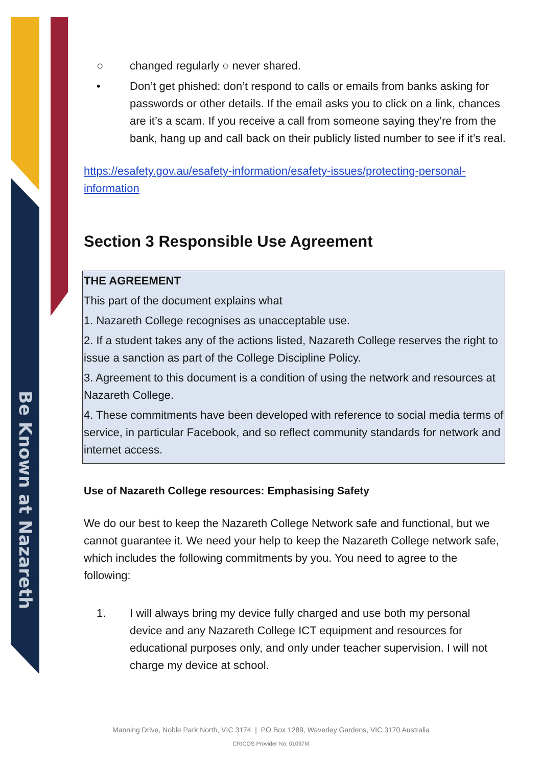Be Known at Nazareth
○ changed regularly ○ never shared.
• Don’t get phished: don’t respond to calls or emails from banks asking for passwords or other details. If the email asks you to click on a link, chances are it’s a scam. If you receive a call from someone saying they’re from the bank, hang up and call back on their publicly listed number to see if it’s real.
https://esafety.gov.au/esafety-information/esafety-issues/protecting-personal-information
Section 3 Responsible Use Agreement
| THE AGREEMENT This part of the document explains what 1. Nazareth College recognises as unacceptable use. 2. If a student takes any of the actions listed, Nazareth College reserves the right to issue a sanction as part of the College Discipline Policy. 3. Agreement to this document is a condition of using the network and resources at Nazareth College. 4. These commitments have been developed with reference to social media terms of service, in particular Facebook, and so reflect community standards for network and internet access. |
Use of Nazareth College resources: Emphasising Safety
We do our best to keep the Nazareth College Network safe and functional, but we cannot guarantee it. We need your help to keep the Nazareth College network safe, which includes the following commitments by you. You need to agree to the following:
1. I will always bring my device fully charged and use both my personal device and any Nazareth College ICT equipment and resources for educational purposes only, and only under teacher supervision. I will not charge my device at school.
Manning Drive, Noble Park North, VIC 3174 | PO Box 1289, Waverley Gardens, VIC 3170 Australia
CRICOS Provider No: 01097M